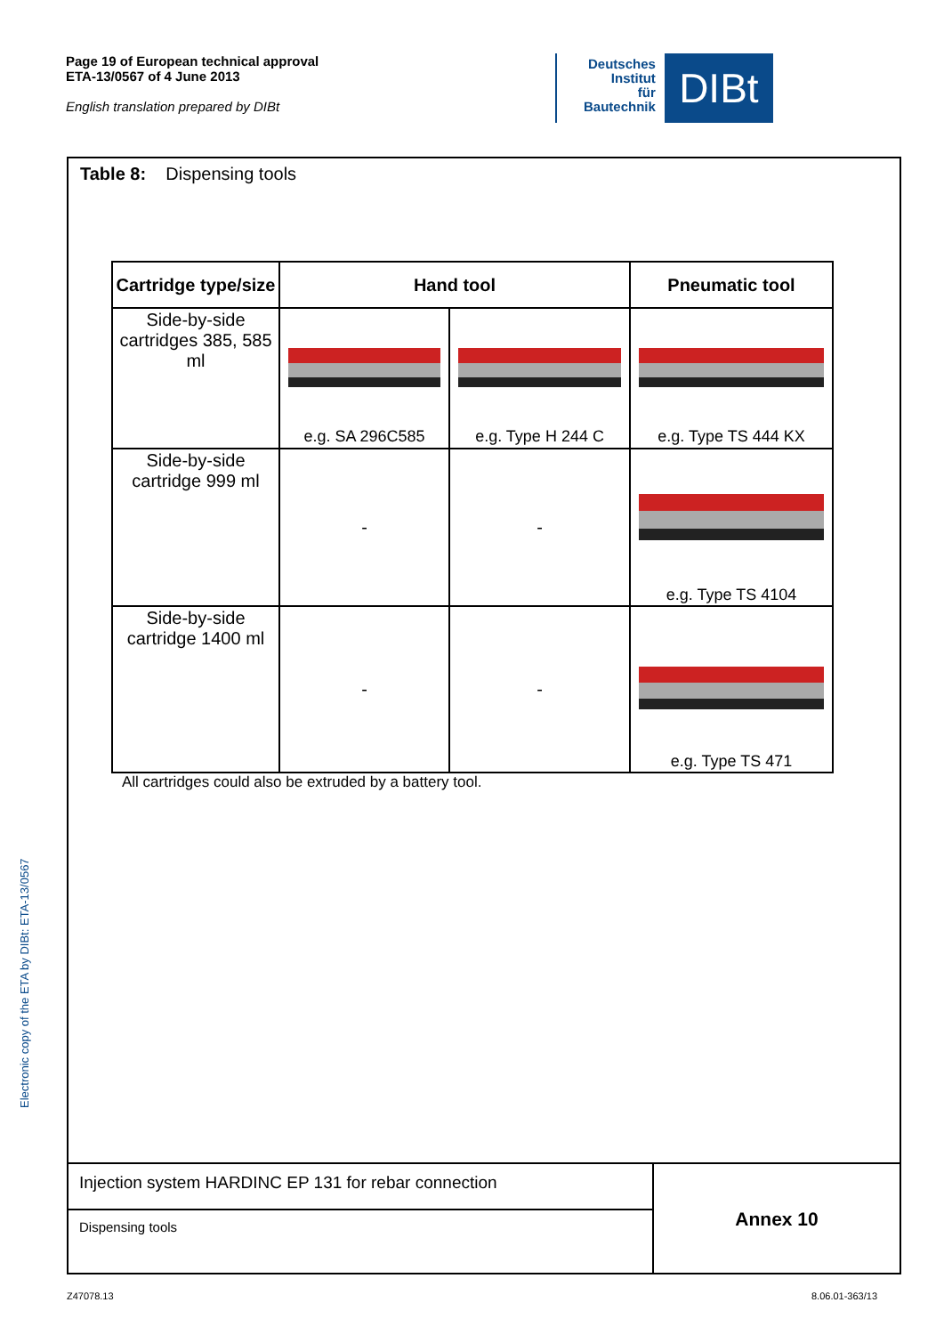Page 19 of European technical approval
ETA-13/0567 of 4 June 2013
English translation prepared by DIBt
Deutsches
Institut
für
Bautechnik
DIBt
Electronic copy of the ETA by DIBt: ETA-13/0567
Table 8: Dispensing tools
| Cartridge type/size | Hand tool | | Pneumatic tool |
| --- | --- | --- | --- |
| Side-by-side cartridges 385, 585 ml | e.g. SA 296C585 | e.g. Type H 244 C | e.g. Type TS 444 KX |
| Side-by-side cartridge 999 ml | - | - | e.g. Type TS 4104 |
| Side-by-side cartridge 1400 ml | - | - | e.g. Type TS 471 |
All cartridges could also be extruded by a battery tool.
Injection system HARDINC EP 131 for rebar connection
Dispensing tools
Annex 10
Z47078.13 8.06.01-363/13